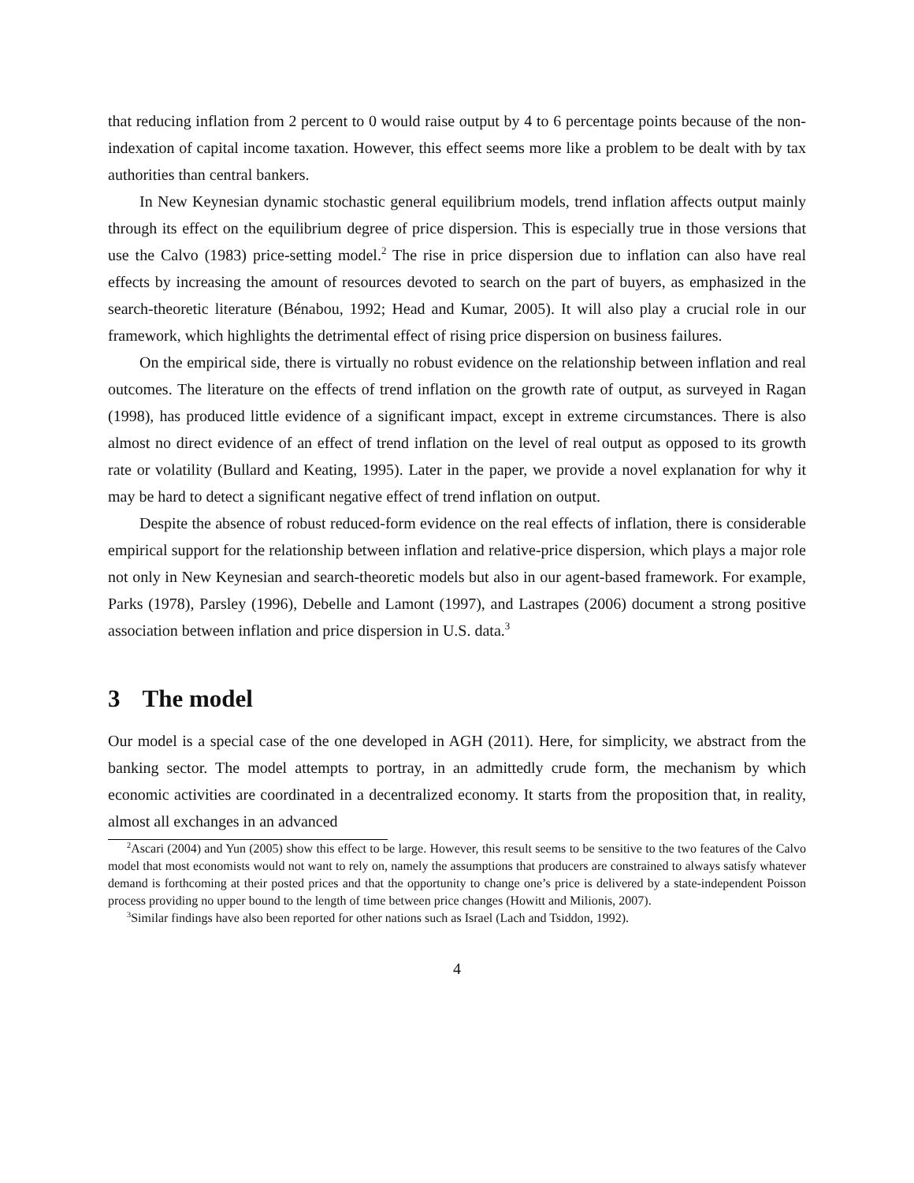that reducing inflation from 2 percent to 0 would raise output by 4 to 6 percentage points because of the non-indexation of capital income taxation. However, this effect seems more like a problem to be dealt with by tax authorities than central bankers.
In New Keynesian dynamic stochastic general equilibrium models, trend inflation affects output mainly through its effect on the equilibrium degree of price dispersion. This is especially true in those versions that use the Calvo (1983) price-setting model.<sup>2</sup> The rise in price dispersion due to inflation can also have real effects by increasing the amount of resources devoted to search on the part of buyers, as emphasized in the search-theoretic literature (Bénabou, 1992; Head and Kumar, 2005). It will also play a crucial role in our framework, which highlights the detrimental effect of rising price dispersion on business failures.
On the empirical side, there is virtually no robust evidence on the relationship between inflation and real outcomes. The literature on the effects of trend inflation on the growth rate of output, as surveyed in Ragan (1998), has produced little evidence of a significant impact, except in extreme circumstances. There is also almost no direct evidence of an effect of trend inflation on the level of real output as opposed to its growth rate or volatility (Bullard and Keating, 1995). Later in the paper, we provide a novel explanation for why it may be hard to detect a significant negative effect of trend inflation on output.
Despite the absence of robust reduced-form evidence on the real effects of inflation, there is considerable empirical support for the relationship between inflation and relative-price dispersion, which plays a major role not only in New Keynesian and search-theoretic models but also in our agent-based framework. For example, Parks (1978), Parsley (1996), Debelle and Lamont (1997), and Lastrapes (2006) document a strong positive association between inflation and price dispersion in U.S. data.<sup>3</sup>
3 The model
Our model is a special case of the one developed in AGH (2011). Here, for simplicity, we abstract from the banking sector. The model attempts to portray, in an admittedly crude form, the mechanism by which economic activities are coordinated in a decentralized economy. It starts from the proposition that, in reality, almost all exchanges in an advanced
<sup>2</sup> Ascari (2004) and Yun (2005) show this effect to be large. However, this result seems to be sensitive to the two features of the Calvo model that most economists would not want to rely on, namely the assumptions that producers are constrained to always satisfy whatever demand is forthcoming at their posted prices and that the opportunity to change one’s price is delivered by a state-independent Poisson process providing no upper bound to the length of time between price changes (Howitt and Milionis, 2007).
<sup>3</sup> Similar findings have also been reported for other nations such as Israel (Lach and Tsiddon, 1992).
4